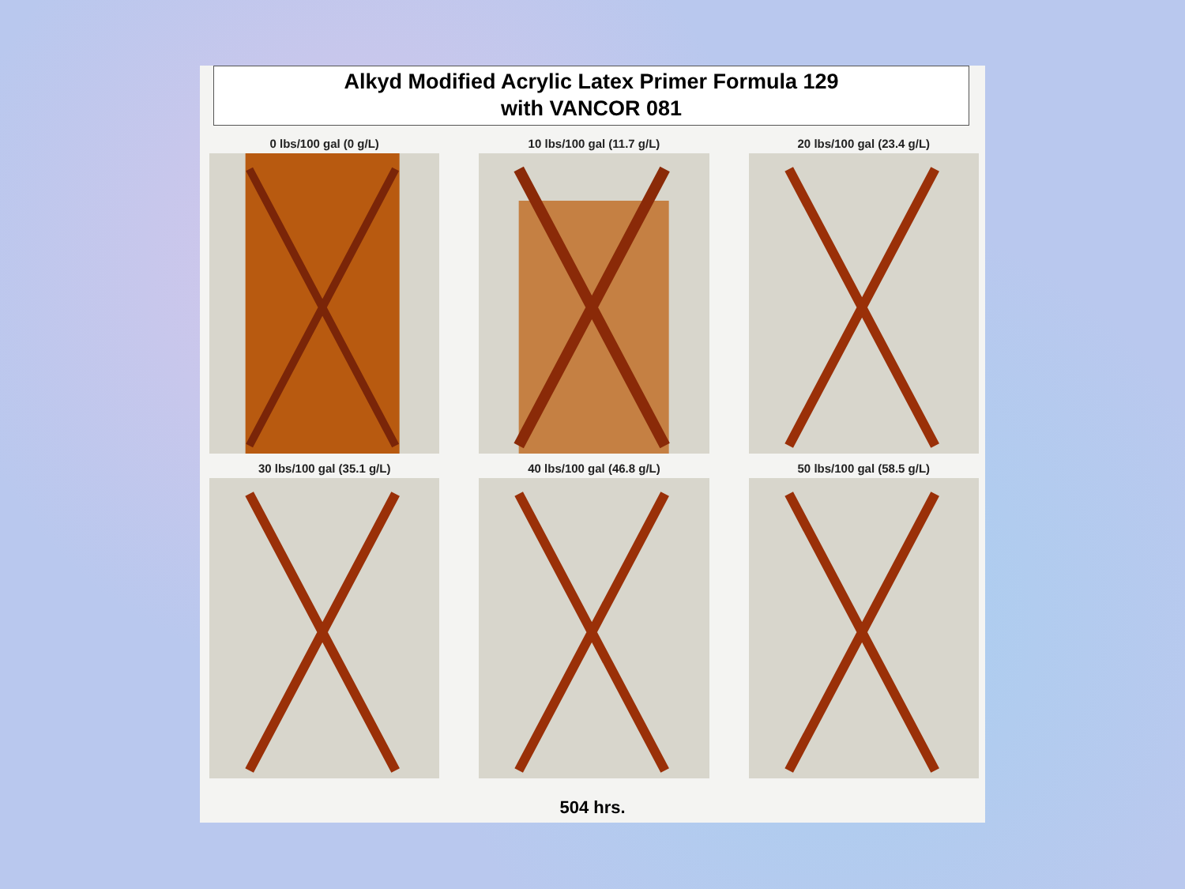Alkyd Modified Acrylic Latex Primer Formula 129
with VANCOR 081
0 lbs/100 gal (0 g/L)
10 lbs/100 gal (11.7 g/L)
20 lbs/100 gal (23.4 g/L)
30 lbs/100 gal (35.1 g/L)
40 lbs/100 gal (46.8 g/L)
50 lbs/100 gal (58.5 g/L)
504 hrs.